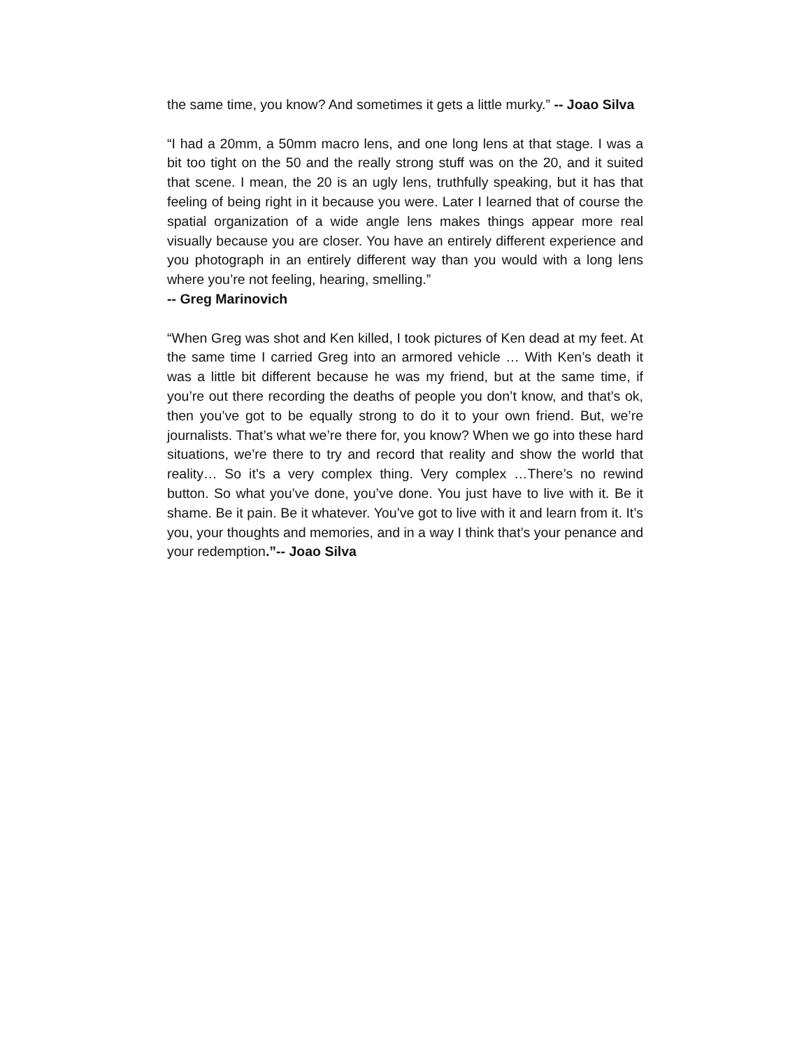the same time, you know? And sometimes it gets a little murky.” -- Joao Silva
“I had a 20mm, a 50mm macro lens, and one long lens at that stage. I was a bit too tight on the 50 and the really strong stuff was on the 20, and it suited that scene. I mean, the 20 is an ugly lens, truthfully speaking, but it has that feeling of being right in it because you were. Later I learned that of course the spatial organization of a wide angle lens makes things appear more real visually because you are closer. You have an entirely different experience and you photograph in an entirely different way than you would with a long lens where you’re not feeling, hearing, smelling.”
-- Greg Marinovich
“When Greg was shot and Ken killed, I took pictures of Ken dead at my feet. At the same time I carried Greg into an armored vehicle … With Ken’s death it was a little bit different because he was my friend, but at the same time, if you’re out there recording the deaths of people you don’t know, and that’s ok, then you’ve got to be equally strong to do it to your own friend. But, we’re journalists. That’s what we’re there for, you know? When we go into these hard situations, we’re there to try and record that reality and show the world that reality… So it’s a very complex thing. Very complex …There’s no rewind button. So what you’ve done, you’ve done. You just have to live with it. Be it shame. Be it pain. Be it whatever. You’ve got to live with it and learn from it. It’s you, your thoughts and memories, and in a way I think that’s your penance and your redemption.”-- Joao Silva